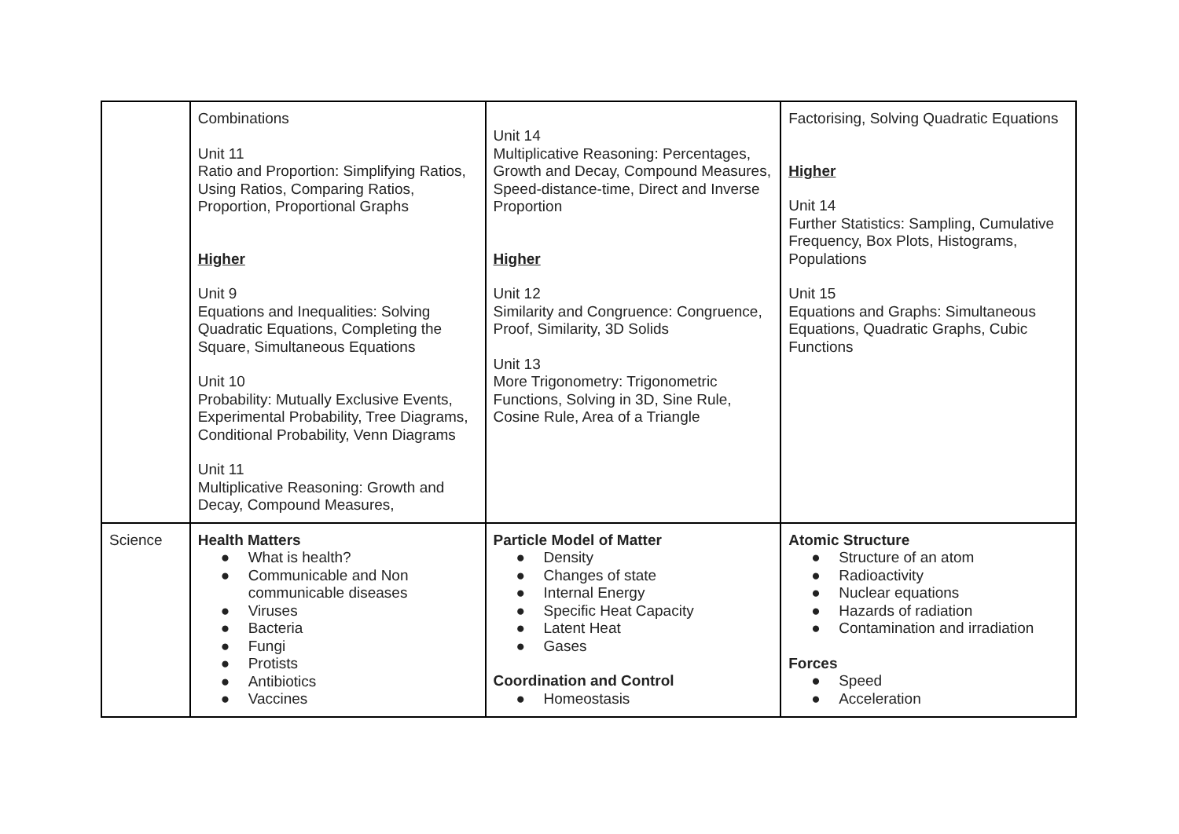| | Combinations Unit 11 Ratio and Proportion: Simplifying Ratios, Using Ratios, Comparing Ratios, Proportion, Proportional Graphs Higher Unit 9 Equations and Inequalities: Solving Quadratic Equations, Completing the Square, Simultaneous Equations Unit 10 Probability: Mutually Exclusive Events, Experimental Probability, Tree Diagrams, Conditional Probability, Venn Diagrams Unit 11 Multiplicative Reasoning: Growth and Decay, Compound Measures, | Unit 14 Multiplicative Reasoning: Percentages, Growth and Decay, Compound Measures, Speed-distance-time, Direct and Inverse Proportion Higher Unit 12 Similarity and Congruence: Congruence, Proof, Similarity, 3D Solids Unit 13 More Trigonometry: Trigonometric Functions, Solving in 3D, Sine Rule, Cosine Rule, Area of a Triangle | Factorising, Solving Quadratic Equations Higher Unit 14 Further Statistics: Sampling, Cumulative Frequency, Box Plots, Histograms, Populations Unit 15 Equations and Graphs: Simultaneous Equations, Quadratic Graphs, Cubic Functions |
| Science | Health Matters ● What is health? ● Communicable and Non communicable diseases ● Viruses ● Bacteria ● Fungi ● Protists ● Antibiotics ● Vaccines | Particle Model of Matter ● Density ● Changes of state ● Internal Energy ● Specific Heat Capacity ● Latent Heat ● Gases Coordination and Control ● Homeostasis | Atomic Structure ● Structure of an atom ● Radioactivity ● Nuclear equations ● Hazards of radiation ● Contamination and irradiation Forces ● Speed ● Acceleration |